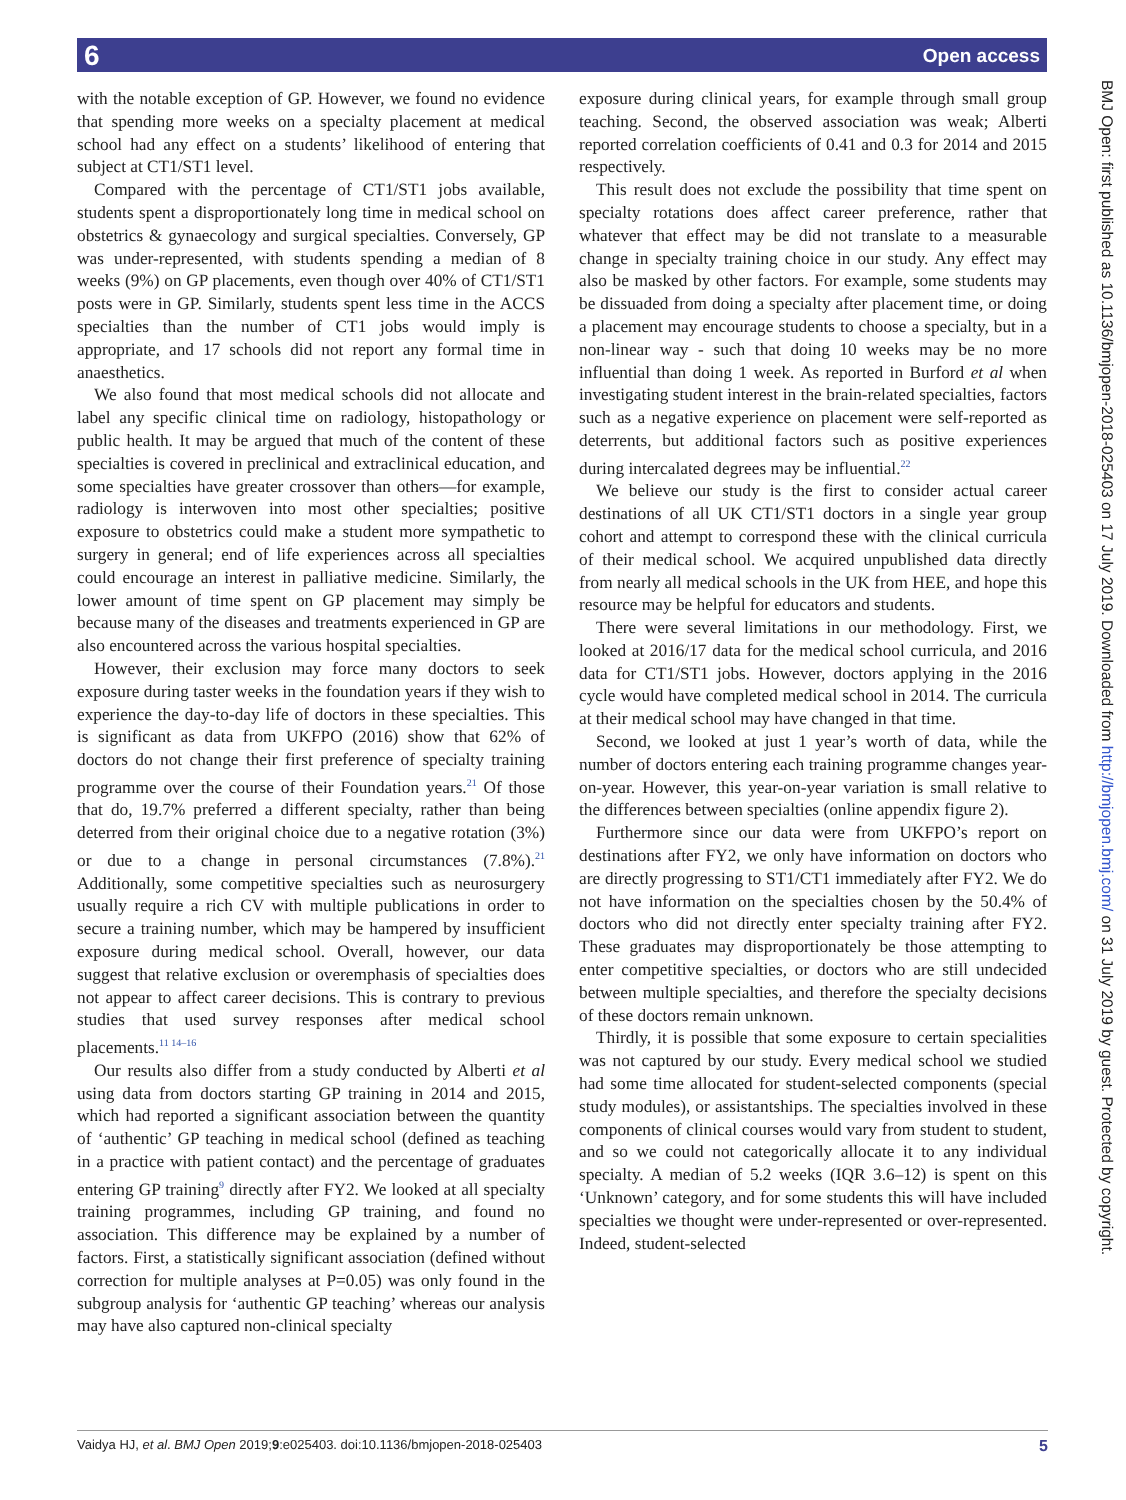6 Open access
with the notable exception of GP. However, we found no evidence that spending more weeks on a specialty placement at medical school had any effect on a students’ likelihood of entering that subject at CT1/ST1 level.
Compared with the percentage of CT1/ST1 jobs available, students spent a disproportionately long time in medical school on obstetrics & gynaecology and surgical specialties. Conversely, GP was under-represented, with students spending a median of 8 weeks (9%) on GP placements, even though over 40% of CT1/ST1 posts were in GP. Similarly, students spent less time in the ACCS specialties than the number of CT1 jobs would imply is appropriate, and 17 schools did not report any formal time in anaesthetics.
We also found that most medical schools did not allocate and label any specific clinical time on radiology, histopathology or public health. It may be argued that much of the content of these specialties is covered in preclinical and extraclinical education, and some specialties have greater crossover than others—for example, radiology is interwoven into most other specialties; positive exposure to obstetrics could make a student more sympathetic to surgery in general; end of life experiences across all specialties could encourage an interest in palliative medicine. Similarly, the lower amount of time spent on GP placement may simply be because many of the diseases and treatments experienced in GP are also encountered across the various hospital specialties.
However, their exclusion may force many doctors to seek exposure during taster weeks in the foundation years if they wish to experience the day-to-day life of doctors in these specialties. This is significant as data from UKFPO (2016) show that 62% of doctors do not change their first preference of specialty training programme over the course of their Foundation years.<sup>21</sup> Of those that do, 19.7% preferred a different specialty, rather than being deterred from their original choice due to a negative rotation (3%) or due to a change in personal circumstances (7.8%).<sup>21</sup> Additionally, some competitive specialties such as neurosurgery usually require a rich CV with multiple publications in order to secure a training number, which may be hampered by insufficient exposure during medical school. Overall, however, our data suggest that relative exclusion or overemphasis of specialties does not appear to affect career decisions. This is contrary to previous studies that used survey responses after medical school placements.<sup>11 14–16</sup>
Our results also differ from a study conducted by Alberti et al using data from doctors starting GP training in 2014 and 2015, which had reported a significant association between the quantity of ‘authentic’ GP teaching in medical school (defined as teaching in a practice with patient contact) and the percentage of graduates entering GP training<sup>9</sup> directly after FY2. We looked at all specialty training programmes, including GP training, and found no association. This difference may be explained by a number of factors. First, a statistically significant association (defined without correction for multiple analyses at P=0.05) was only found in the subgroup analysis for ‘authentic GP teaching’ whereas our analysis may have also captured non-clinical specialty
exposure during clinical years, for example through small group teaching. Second, the observed association was weak; Alberti reported correlation coefficients of 0.41 and 0.3 for 2014 and 2015 respectively.
This result does not exclude the possibility that time spent on specialty rotations does affect career preference, rather that whatever that effect may be did not translate to a measurable change in specialty training choice in our study. Any effect may also be masked by other factors. For example, some students may be dissuaded from doing a specialty after placement time, or doing a placement may encourage students to choose a specialty, but in a non-linear way - such that doing 10 weeks may be no more influential than doing 1 week. As reported in Burford et al when investigating student interest in the brain-related specialties, factors such as a negative experience on placement were self-reported as deterrents, but additional factors such as positive experiences during intercalated degrees may be influential.<sup>22</sup>
We believe our study is the first to consider actual career destinations of all UK CT1/ST1 doctors in a single year group cohort and attempt to correspond these with the clinical curricula of their medical school. We acquired unpublished data directly from nearly all medical schools in the UK from HEE, and hope this resource may be helpful for educators and students.
There were several limitations in our methodology. First, we looked at 2016/17 data for the medical school curricula, and 2016 data for CT1/ST1 jobs. However, doctors applying in the 2016 cycle would have completed medical school in 2014. The curricula at their medical school may have changed in that time.
Second, we looked at just 1 year’s worth of data, while the number of doctors entering each training programme changes year-on-year. However, this year-on-year variation is small relative to the differences between specialties (online appendix figure 2).
Furthermore since our data were from UKFPO’s report on destinations after FY2, we only have information on doctors who are directly progressing to ST1/CT1 immediately after FY2. We do not have information on the specialties chosen by the 50.4% of doctors who did not directly enter specialty training after FY2. These graduates may disproportionately be those attempting to enter competitive specialties, or doctors who are still undecided between multiple specialties, and therefore the specialty decisions of these doctors remain unknown.
Thirdly, it is possible that some exposure to certain specialities was not captured by our study. Every medical school we studied had some time allocated for student-selected components (special study modules), or assistantships. The specialties involved in these components of clinical courses would vary from student to student, and so we could not categorically allocate it to any individual specialty. A median of 5.2 weeks (IQR 3.6–12) is spent on this ‘Unknown’ category, and for some students this will have included specialties we thought were under-represented or over-represented. Indeed, student-selected
BMJ Open: first published as 10.1136/bmjopen-2018-025403 on 17 July 2019. Downloaded from http://bmjopen.bmj.com/ on 31 July 2019 by guest. Protected by copyright.
Vaidya HJ, et al. BMJ Open 2019;9:e025403. doi:10.1136/bmjopen-2018-025403 5